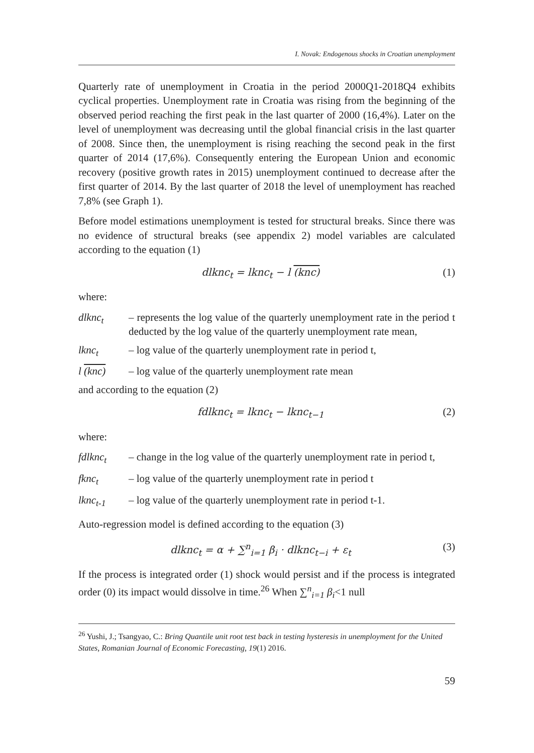I. Novak: Endogenous shocks in Croatian unemployment
Quarterly rate of unemployment in Croatia in the period 2000Q1-2018Q4 exhibits cyclical properties. Unemployment rate in Croatia was rising from the beginning of the observed period reaching the first peak in the last quarter of 2000 (16,4%). Later on the level of unemployment was decreasing until the global financial crisis in the last quarter of 2008. Since then, the unemployment is rising reaching the second peak in the first quarter of 2014 (17,6%). Consequently entering the European Union and economic recovery (positive growth rates in 2015) unemployment continued to decrease after the first quarter of 2014. By the last quarter of 2018 the level of unemployment has reached 7,8% (see Graph 1).
Before model estimations unemployment is tested for structural breaks. Since there was no evidence of structural breaks (see appendix 2) model variables are calculated according to the equation (1)
dlknc<sub>t</sub> = lknc<sub>t</sub> − l (knc) (1)
where:
dlknc<sub>t</sub> – represents the log value of the quarterly unemployment rate in the period t deducted by the log value of the quarterly unemployment rate mean,
lknc<sub>t</sub> – log value of the quarterly unemployment rate in period t,
l (knc) – log value of the quarterly unemployment rate mean
and according to the equation (2)
fdlknc<sub>t</sub> = lknc<sub>t</sub> − lknc<sub>t−1</sub> (2)
where:
fdlknc<sub>t</sub> – change in the log value of the quarterly unemployment rate in period t,
fknc<sub>t</sub> – log value of the quarterly unemployment rate in period t
lknc<sub>t-1</sub> – log value of the quarterly unemployment rate in period t-1.
Auto-regression model is defined according to the equation (3)
dlknc<sub>t</sub> = α + ∑<sup>n</sup><sub>i=1</sub> β<sub>i</sub> · dlknc<sub>t−i</sub> + ε<sub>t</sub> (3)
If the process is integrated order (1) shock would persist and if the process is integrated order (0) its impact would dissolve in time.<sup>26</sup> When ∑<sup>n</sup><sub>i=1</sub> β<sub>i</sub><1 null
<sup>26</sup> Yushi, J.; Tsangyao, C.: Bring Quantile unit root test back in testing hysteresis in unemployment for the United States, Romanian Journal of Economic Forecasting, 19(1) 2016.
59